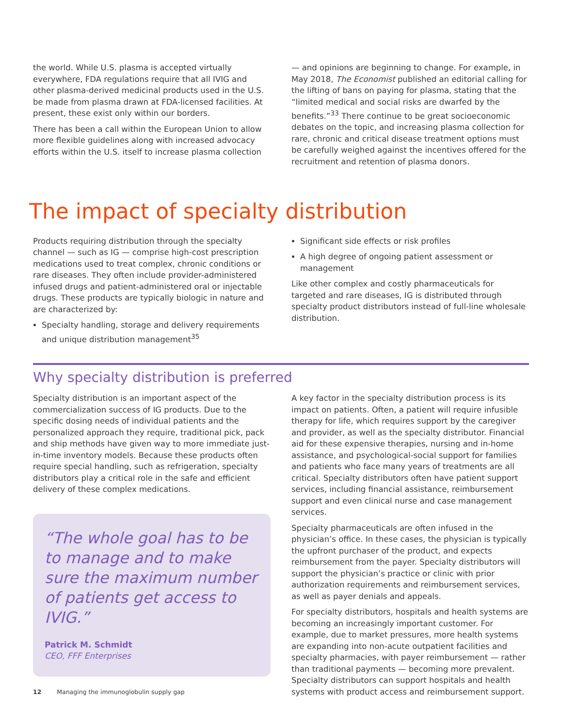the world. While U.S. plasma is accepted virtually everywhere, FDA regulations require that all IVIG and other plasma-derived medicinal products used in the U.S. be made from plasma drawn at FDA-licensed facilities. At present, these exist only within our borders.
There has been a call within the European Union to allow more flexible guidelines along with increased advocacy efforts within the U.S. itself to increase plasma collection
— and opinions are beginning to change. For example, in May 2018, The Economist published an editorial calling for the lifting of bans on paying for plasma, stating that the “limited medical and social risks are dwarfed by the benefits.”<sup>33</sup> There continue to be great socioeconomic debates on the topic, and increasing plasma collection for rare, chronic and critical disease treatment options must be carefully weighed against the incentives offered for the recruitment and retention of plasma donors.
The impact of specialty distribution
Products requiring distribution through the specialty channel — such as IG — comprise high-cost prescription medications used to treat complex, chronic conditions or rare diseases. They often include provider-administered infused drugs and patient-administered oral or injectable drugs. These products are typically biologic in nature and are characterized by:
Specialty handling, storage and delivery requirements and unique distribution management<sup>35</sup>
Significant side effects or risk profiles
A high degree of ongoing patient assessment or management
Like other complex and costly pharmaceuticals for targeted and rare diseases, IG is distributed through specialty product distributors instead of full-line wholesale distribution.
Why specialty distribution is preferred
Specialty distribution is an important aspect of the commercialization success of IG products. Due to the specific dosing needs of individual patients and the personalized approach they require, traditional pick, pack and ship methods have given way to more immediate just-in-time inventory models. Because these products often require special handling, such as refrigeration, specialty distributors play a critical role in the safe and efficient delivery of these complex medications.
“The whole goal has to be to manage and to make sure the maximum number of patients get access to IVIG.”
Patrick M. Schmidt
CEO, FFF Enterprises
A key factor in the specialty distribution process is its impact on patients. Often, a patient will require infusible therapy for life, which requires support by the caregiver and provider, as well as the specialty distributor. Financial aid for these expensive therapies, nursing and in-home assistance, and psychological-social support for families and patients who face many years of treatments are all critical. Specialty distributors often have patient support services, including financial assistance, reimbursement support and even clinical nurse and case management services.
Specialty pharmaceuticals are often infused in the physician’s office. In these cases, the physician is typically the upfront purchaser of the product, and expects reimbursement from the payer. Specialty distributors will support the physician’s practice or clinic with prior authorization requirements and reimbursement services, as well as payer denials and appeals.
For specialty distributors, hospitals and health systems are becoming an increasingly important customer. For example, due to market pressures, more health systems are expanding into non-acute outpatient facilities and specialty pharmacies, with payer reimbursement — rather than traditional payments — becoming more prevalent. Specialty distributors can support hospitals and health systems with product access and reimbursement support.
12 Managing the immunoglobulin supply gap